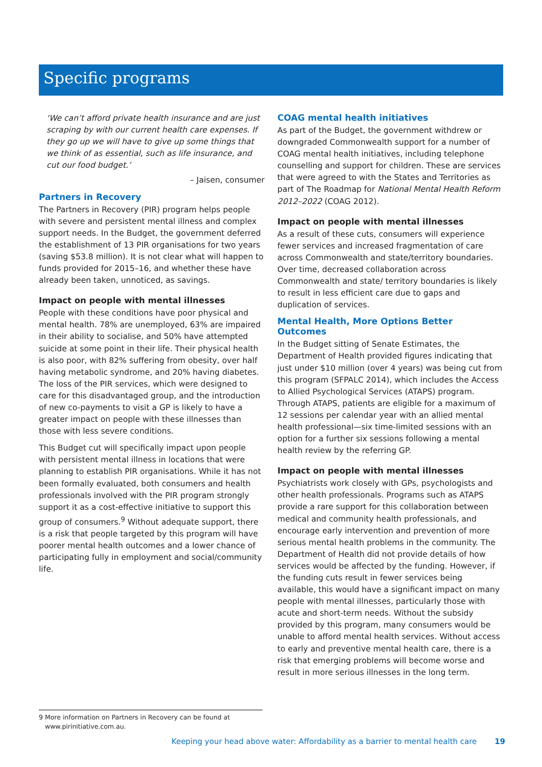Specific programs
‘We can’t afford private health insurance and are just scraping by with our current health care expenses. If they go up we will have to give up some things that we think of as essential, such as life insurance, and cut our food budget.’
– Jaisen, consumer
Partners in Recovery
The Partners in Recovery (PIR) program helps people with severe and persistent mental illness and complex support needs. In the Budget, the government deferred the establishment of 13 PIR organisations for two years (saving $53.8 million). It is not clear what will happen to funds provided for 2015–16, and whether these have already been taken, unnoticed, as savings.
Impact on people with mental illnesses
People with these conditions have poor physical and mental health. 78% are unemployed, 63% are impaired in their ability to socialise, and 50% have attempted suicide at some point in their life. Their physical health is also poor, with 82% suffering from obesity, over half having metabolic syndrome, and 20% having diabetes. The loss of the PIR services, which were designed to care for this disadvantaged group, and the introduction of new co-payments to visit a GP is likely to have a greater impact on people with these illnesses than those with less severe conditions.
This Budget cut will specifically impact upon people with persistent mental illness in locations that were planning to establish PIR organisations. While it has not been formally evaluated, both consumers and health professionals involved with the PIR program strongly support it as a cost-effective initiative to support this group of consumers.<sup>9</sup> Without adequate support, there is a risk that people targeted by this program will have poorer mental health outcomes and a lower chance of participating fully in employment and social/community life.
COAG mental health initiatives
As part of the Budget, the government withdrew or downgraded Commonwealth support for a number of COAG mental health initiatives, including telephone counselling and support for children. These are services that were agreed to with the States and Territories as part of The Roadmap for National Mental Health Reform 2012–2022 (COAG 2012).
Impact on people with mental illnesses
As a result of these cuts, consumers will experience fewer services and increased fragmentation of care across Commonwealth and state/territory boundaries. Over time, decreased collaboration across Commonwealth and state/ territory boundaries is likely to result in less efficient care due to gaps and duplication of services.
Mental Health, More Options Better Outcomes
In the Budget sitting of Senate Estimates, the Department of Health provided figures indicating that just under $10 million (over 4 years) was being cut from this program (SFPALC 2014), which includes the Access to Allied Psychological Services (ATAPS) program. Through ATAPS, patients are eligible for a maximum of 12 sessions per calendar year with an allied mental health professional—six time-limited sessions with an option for a further six sessions following a mental health review by the referring GP.
Impact on people with mental illnesses
Psychiatrists work closely with GPs, psychologists and other health professionals. Programs such as ATAPS provide a rare support for this collaboration between medical and community health professionals, and encourage early intervention and prevention of more serious mental health problems in the community. The Department of Health did not provide details of how services would be affected by the funding. However, if the funding cuts result in fewer services being available, this would have a significant impact on many people with mental illnesses, particularly those with acute and short-term needs. Without the subsidy provided by this program, many consumers would be unable to afford mental health services. Without access to early and preventive mental health care, there is a risk that emerging problems will become worse and result in more serious illnesses in the long term.
9 More information on Partners in Recovery can be found at
www.pirinitiative.com.au.
Keeping your head above water: Affordability as a barrier to mental health care 19